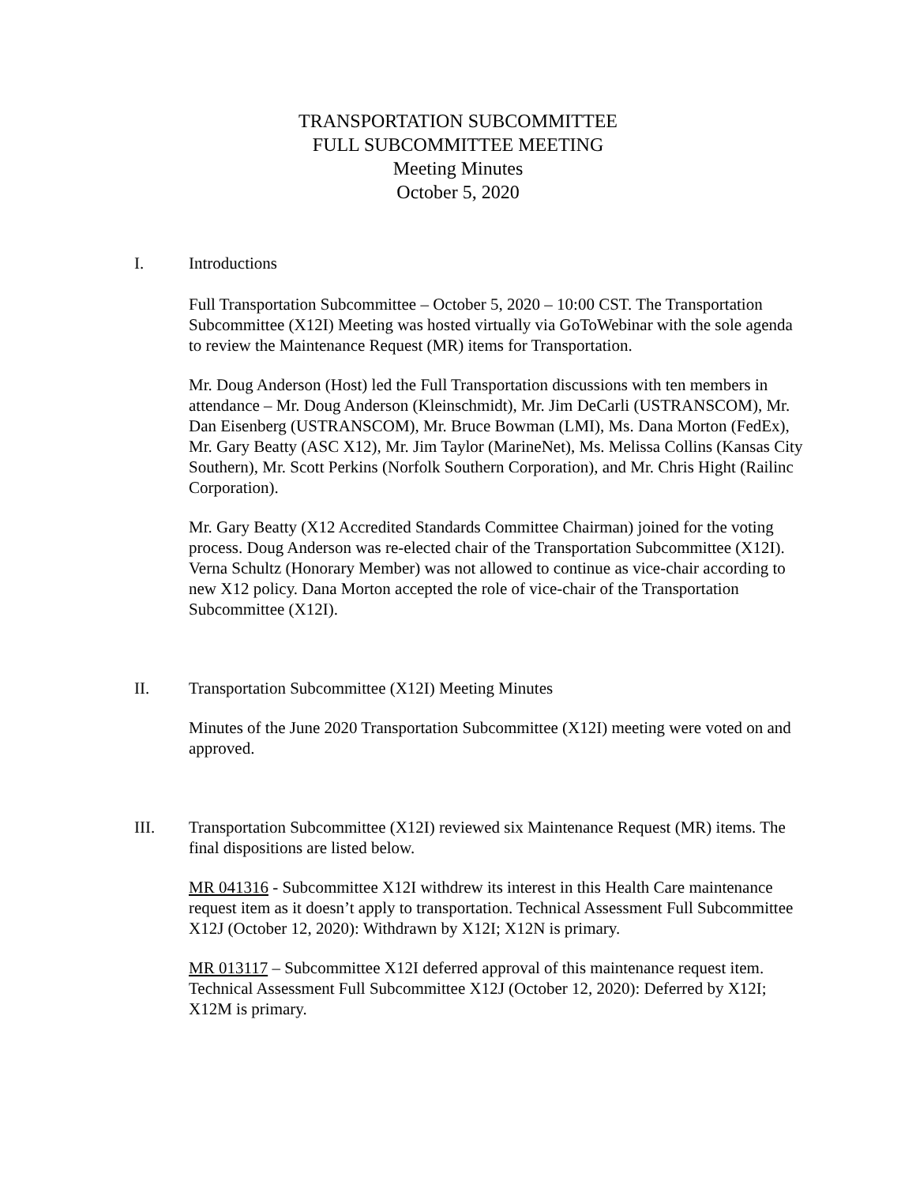TRANSPORTATION SUBCOMMITTEE
FULL SUBCOMMITTEE MEETING
Meeting Minutes
October 5, 2020
I. Introductions
Full Transportation Subcommittee – October 5, 2020 – 10:00 CST. The Transportation Subcommittee (X12I) Meeting was hosted virtually via GoToWebinar with the sole agenda to review the Maintenance Request (MR) items for Transportation.
Mr. Doug Anderson (Host) led the Full Transportation discussions with ten members in attendance – Mr. Doug Anderson (Kleinschmidt), Mr. Jim DeCarli (USTRANSCOM), Mr. Dan Eisenberg (USTRANSCOM), Mr. Bruce Bowman (LMI), Ms. Dana Morton (FedEx), Mr. Gary Beatty (ASC X12), Mr. Jim Taylor (MarineNet), Ms. Melissa Collins (Kansas City Southern), Mr. Scott Perkins (Norfolk Southern Corporation), and Mr. Chris Hight (Railinc Corporation).
Mr. Gary Beatty (X12 Accredited Standards Committee Chairman) joined for the voting process. Doug Anderson was re-elected chair of the Transportation Subcommittee (X12I). Verna Schultz (Honorary Member) was not allowed to continue as vice-chair according to new X12 policy. Dana Morton accepted the role of vice-chair of the Transportation Subcommittee (X12I).
II. Transportation Subcommittee (X12I) Meeting Minutes
Minutes of the June 2020 Transportation Subcommittee (X12I) meeting were voted on and approved.
III. Transportation Subcommittee (X12I) reviewed six Maintenance Request (MR) items. The final dispositions are listed below.
MR 041316 - Subcommittee X12I withdrew its interest in this Health Care maintenance request item as it doesn’t apply to transportation. Technical Assessment Full Subcommittee X12J (October 12, 2020): Withdrawn by X12I; X12N is primary.
MR 013117 – Subcommittee X12I deferred approval of this maintenance request item. Technical Assessment Full Subcommittee X12J (October 12, 2020): Deferred by X12I; X12M is primary.